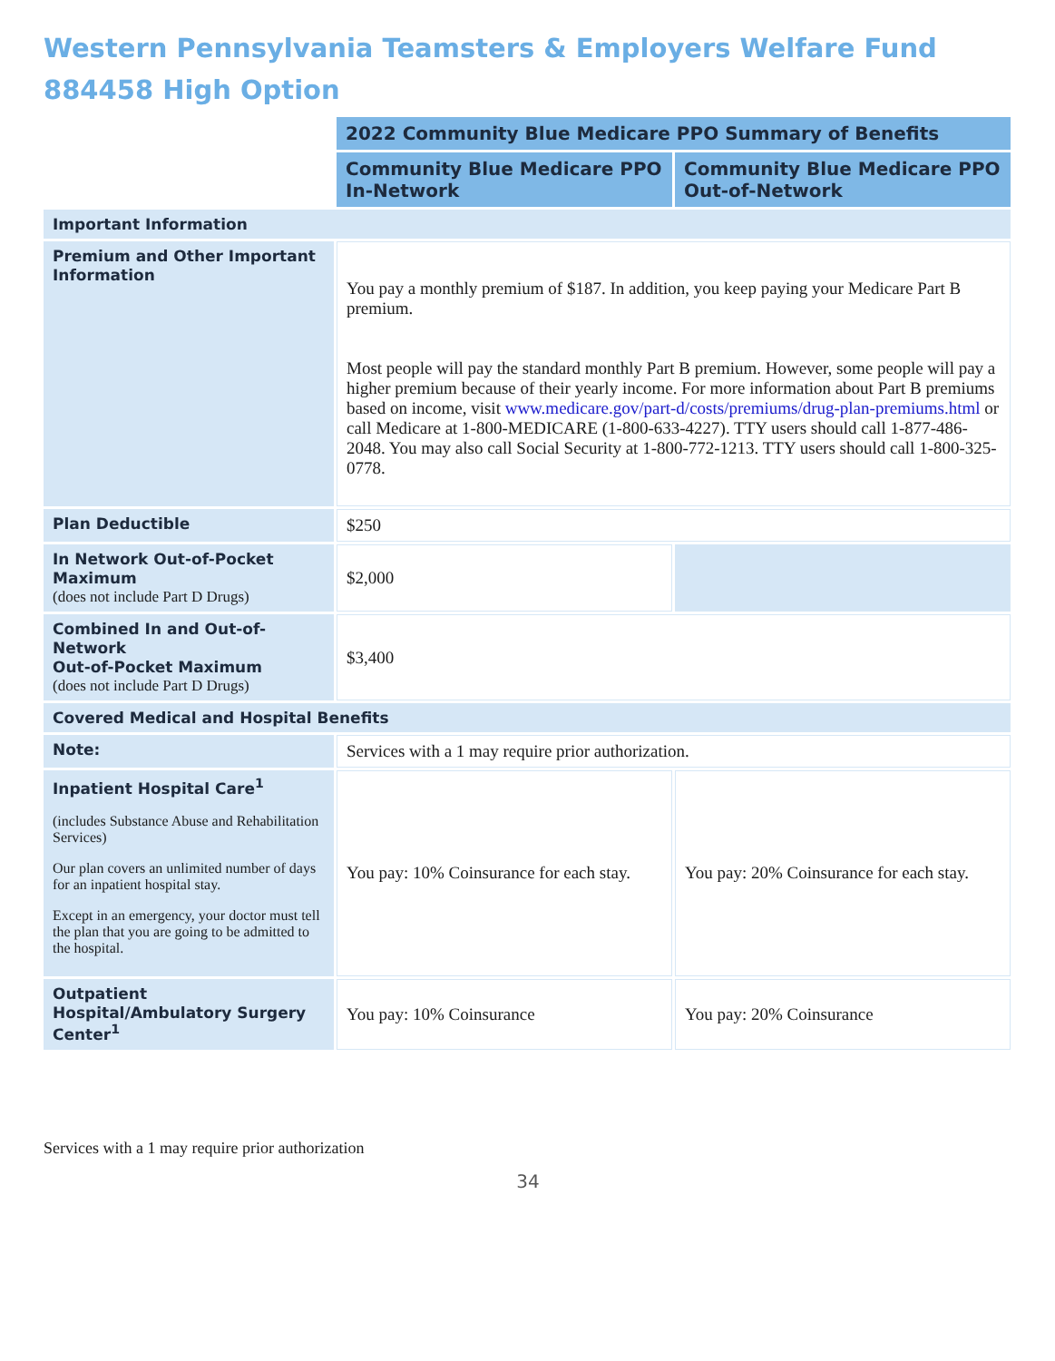Western Pennsylvania Teamsters & Employers Welfare Fund
884458 High Option
| | 2022 Community Blue Medicare PPO Summary of Benefits | |
| | Community Blue Medicare PPO In-Network | Community Blue Medicare PPO Out-of-Network |
| Important Information | | |
| Premium and Other Important Information | You pay a monthly premium of $187. In addition, you keep paying your Medicare Part B premium. Most people will pay the standard monthly Part B premium. However, some people will pay a higher premium because of their yearly income. For more information about Part B premiums based on income, visit www.medicare.gov/part-d/costs/premiums/drug-plan-premiums.html or call Medicare at 1-800-MEDICARE (1-800-633-4227). TTY users should call 1-877-486-2048. You may also call Social Security at 1-800-772-1213. TTY users should call 1-800-325-0778. | |
| Plan Deductible | $250 | |
| In Network Out-of-Pocket Maximum (does not include Part D Drugs) | $2,000 | |
| Combined In and Out-of-Network Out-of-Pocket Maximum (does not include Part D Drugs) | $3,400 | |
| Covered Medical and Hospital Benefits | | |
| Note: | Services with a 1 may require prior authorization. | |
| Inpatient Hospital Care<sup>1</sup> (includes Substance Abuse and Rehabilitation Services) Our plan covers an unlimited number of days for an inpatient hospital stay. Except in an emergency, your doctor must tell the plan that you are going to be admitted to the hospital. | You pay: 10% Coinsurance for each stay. | You pay: 20% Coinsurance for each stay. |
| Outpatient Hospital/Ambulatory Surgery Center<sup>1</sup> | You pay: 10% Coinsurance | You pay: 20% Coinsurance |
Services with a 1 may require prior authorization
34